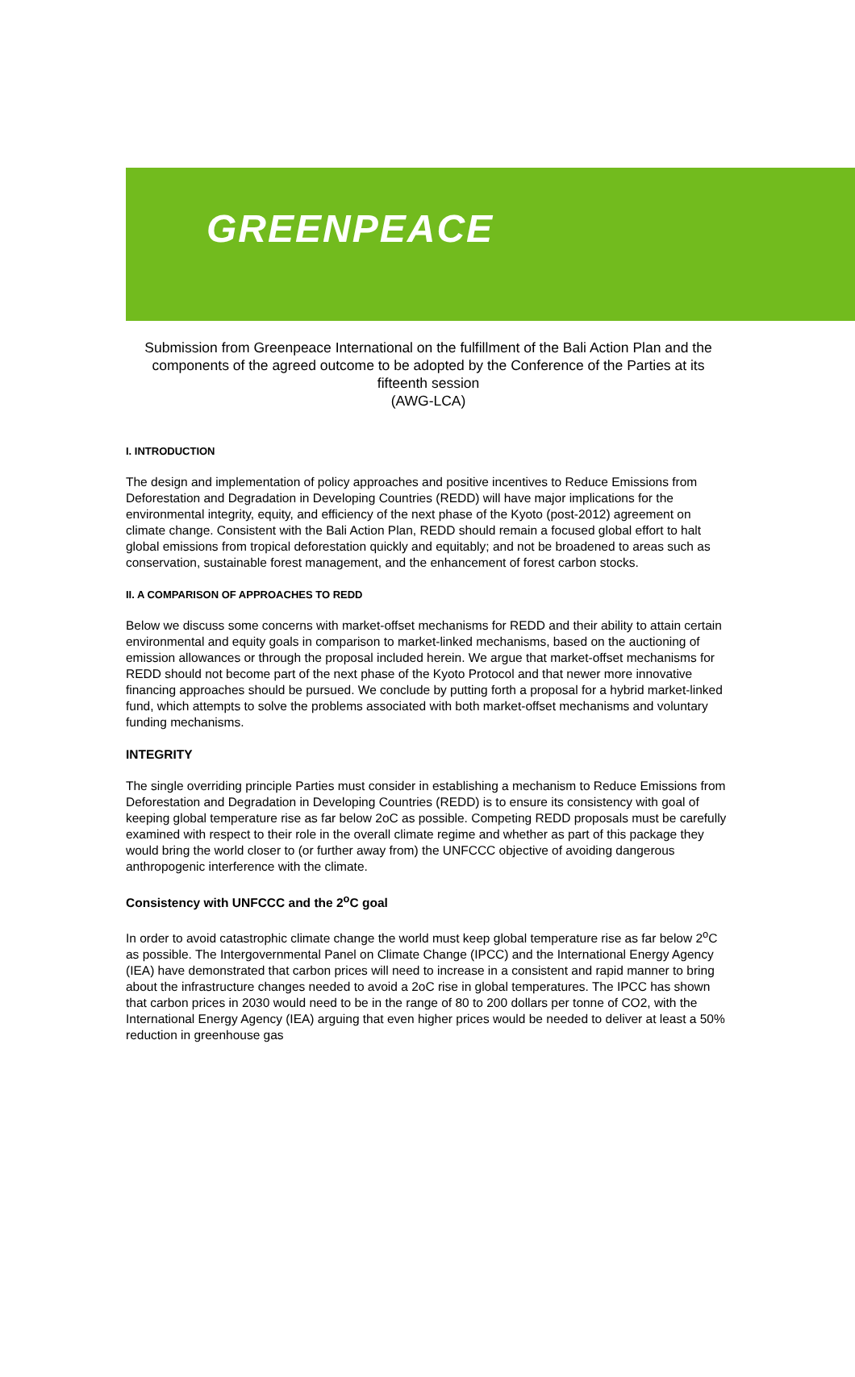GREENPEACE
Submission from Greenpeace International on the fulfillment of the Bali Action Plan and the components of the agreed outcome to be adopted by the Conference of the Parties at its fifteenth session
(AWG-LCA)
I. INTRODUCTION
The design and implementation of policy approaches and positive incentives to Reduce Emissions from Deforestation and Degradation in Developing Countries (REDD) will have major implications for the environmental integrity, equity, and efficiency of the next phase of the Kyoto (post-2012) agreement on climate change. Consistent with the Bali Action Plan, REDD should remain a focused global effort to halt global emissions from tropical deforestation quickly and equitably; and not be broadened to areas such as conservation, sustainable forest management, and the enhancement of forest carbon stocks.
II. A COMPARISON OF APPROACHES TO REDD
Below we discuss some concerns with market-offset mechanisms for REDD and their ability to attain certain environmental and equity goals in comparison to market-linked mechanisms, based on the auctioning of emission allowances or through the proposal included herein. We argue that market-offset mechanisms for REDD should not become part of the next phase of the Kyoto Protocol and that newer more innovative financing approaches should be pursued. We conclude by putting forth a proposal for a hybrid market-linked fund, which attempts to solve the problems associated with both market-offset mechanisms and voluntary funding mechanisms.
INTEGRITY
The single overriding principle Parties must consider in establishing a mechanism to Reduce Emissions from Deforestation and Degradation in Developing Countries (REDD) is to ensure its consistency with goal of keeping global temperature rise as far below 2oC as possible. Competing REDD proposals must be carefully examined with respect to their role in the overall climate regime and whether as part of this package they would bring the world closer to (or further away from) the UNFCCC objective of avoiding dangerous anthropogenic interference with the climate.
Consistency with UNFCCC and the 2<sup>o</sup>C goal
In order to avoid catastrophic climate change the world must keep global temperature rise as far below 2<sup>o</sup>C as possible. The Intergovernmental Panel on Climate Change (IPCC) and the International Energy Agency (IEA) have demonstrated that carbon prices will need to increase in a consistent and rapid manner to bring about the infrastructure changes needed to avoid a 2oC rise in global temperatures. The IPCC has shown that carbon prices in 2030 would need to be in the range of 80 to 200 dollars per tonne of CO2, with the International Energy Agency (IEA) arguing that even higher prices would be needed to deliver at least a 50% reduction in greenhouse gas